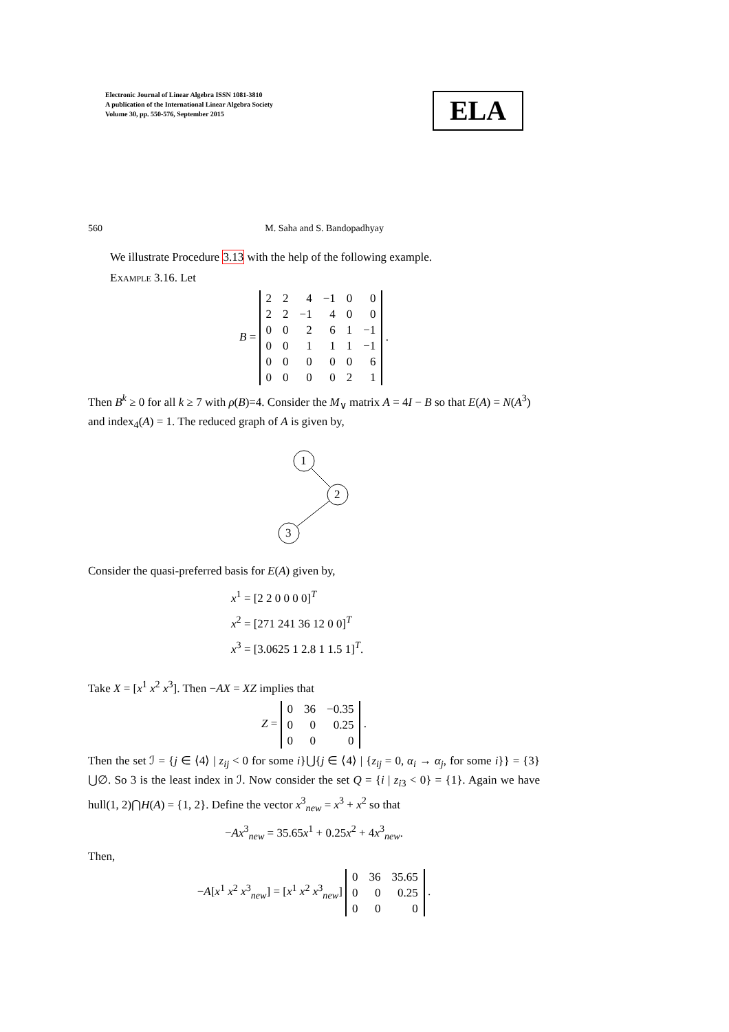Electronic Journal of Linear Algebra ISSN 1081-3810
A publication of the International Linear Algebra Society
Volume 30, pp. 550-576, September 2015
ELA
560 M. Saha and S. Bandopadhyay
We illustrate Procedure 3.13 with the help of the following example.
Example 3.16. Let
B =
| 2 | 2 | 4 | −1 | 0 | 0 |
| 2 | 2 | −1 | 4 | 0 | 0 |
| 0 | 0 | 2 | 6 | 1 | −1 |
| 0 | 0 | 1 | 1 | 1 | −1 |
| 0 | 0 | 0 | 0 | 0 | 6 |
| 0 | 0 | 0 | 0 | 2 | 1 |
.
Then B<sup>k</sup> ≥ 0 for all k ≥ 7 with ρ(B)=4. Consider the M<sub>∨</sub> matrix A = 4I − B so that E(A) = N(A<sup>3</sup>) and index<sub>4</sub>(A) = 1. The reduced graph of A is given by,
1
2
3
Consider the quasi-preferred basis for E(A) given by,
x<sup>1</sup> = [2 2 0 0 0 0]<sup>T</sup>
x<sup>2</sup> = [271 241 36 12 0 0]<sup>T</sup>
x<sup>3</sup> = [3.0625 1 2.8 1 1.5 1]<sup>T</sup>.
Take X = [x<sup>1</sup> x<sup>2</sup> x<sup>3</sup>]. Then −AX = XZ implies that
Z =
| 0 | 36 | −0.35 |
| 0 | 0 | 0.25 |
| 0 | 0 | 0 |
.
Then the set ℐ = {j ∈ ⟨4⟩ | z<sub>ij</sub> < 0 for some i}⋃{j ∈ ⟨4⟩ | {z<sub>ij</sub> = 0, α<sub>i</sub> → α<sub>j</sub>, for some i}} = {3}⋃∅. So 3 is the least index in ℐ. Now consider the set Q = {i | z<sub>i3</sub> < 0} = {1}. Again we have hull(1, 2)⋂H(A) = {1, 2}. Define the vector x<sup>3</sup><sub>new</sub> = x<sup>3</sup> + x<sup>2</sup> so that
−Ax<sup>3</sup><sub>new</sub> = 35.65x<sup>1</sup> + 0.25x<sup>2</sup> + 4x<sup>3</sup><sub>new</sub>.
Then,
−A[x<sup>1</sup> x<sup>2</sup> x<sup>3</sup><sub>new</sub>] = [x<sup>1</sup> x<sup>2</sup> x<sup>3</sup><sub>new</sub>]
| 0 | 36 | 35.65 |
| 0 | 0 | 0.25 |
| 0 | 0 | 0 |
.